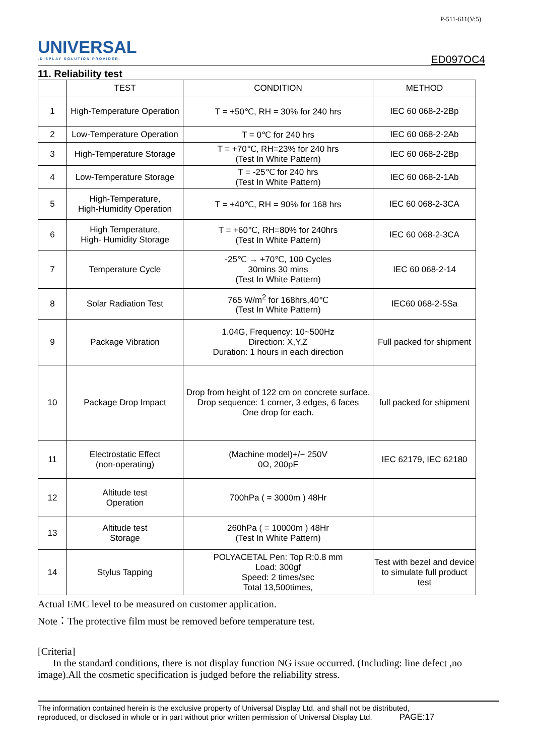UNIVERSAL
-DISPLAY SOLUTION PROVIDER-
P-511-611(V:5)
ED097OC4
11. Reliability test
| | TEST | CONDITION | METHOD |
| --- | --- | --- | --- |
| 1 | High-Temperature Operation | T = +50℃, RH = 30% for 240 hrs | IEC 60 068-2-2Bp |
| 2 | Low-Temperature Operation | T = 0℃ for 240 hrs | IEC 60 068-2-2Ab |
| 3 | High-Temperature Storage | T = +70℃, RH=23% for 240 hrs (Test In White Pattern) | IEC 60 068-2-2Bp |
| 4 | Low-Temperature Storage | T = -25℃ for 240 hrs (Test In White Pattern) | IEC 60 068-2-1Ab |
| 5 | High-Temperature, High-Humidity Operation | T = +40℃, RH = 90% for 168 hrs | IEC 60 068-2-3CA |
| 6 | High Temperature, High- Humidity Storage | T = +60℃, RH=80% for 240hrs (Test In White Pattern) | IEC 60 068-2-3CA |
| 7 | Temperature Cycle | -25℃ → +70℃, 100 Cycles 30mins 30 mins (Test In White Pattern) | IEC 60 068-2-14 |
| 8 | Solar Radiation Test | 765 W/m<sup>2</sup> for 168hrs,40℃ (Test In White Pattern) | IEC60 068-2-5Sa |
| 9 | Package Vibration | 1.04G, Frequency: 10~500Hz Direction: X,Y,Z Duration: 1 hours in each direction | Full packed for shipment |
| 10 | Package Drop Impact | Drop from height of 122 cm on concrete surface. Drop sequence: 1 corner, 3 edges, 6 faces One drop for each. | full packed for shipment |
| 11 | Electrostatic Effect (non-operating) | (Machine model)+/− 250V 0Ω, 200pF | IEC 62179, IEC 62180 |
| 12 | Altitude test Operation | 700hPa ( = 3000m ) 48Hr | |
| 13 | Altitude test Storage | 260hPa ( = 10000m ) 48Hr (Test In White Pattern) | |
| 14 | Stylus Tapping | POLYACETAL Pen: Top R:0.8 mm Load: 300gf Speed: 2 times/sec Total 13,500times, | Test with bezel and device to simulate full product test |
Actual EMC level to be measured on customer application.
Note：The protective film must be removed before temperature test.
[Criteria]
In the standard conditions, there is not display function NG issue occurred. (Including: line defect ,no image).All the cosmetic specification is judged before the reliability stress.
The information contained herein is the exclusive property of Universal Display Ltd. and shall not be distributed,
reproduced, or disclosed in whole or in part without prior written permission of Universal Display Ltd. PAGE:17